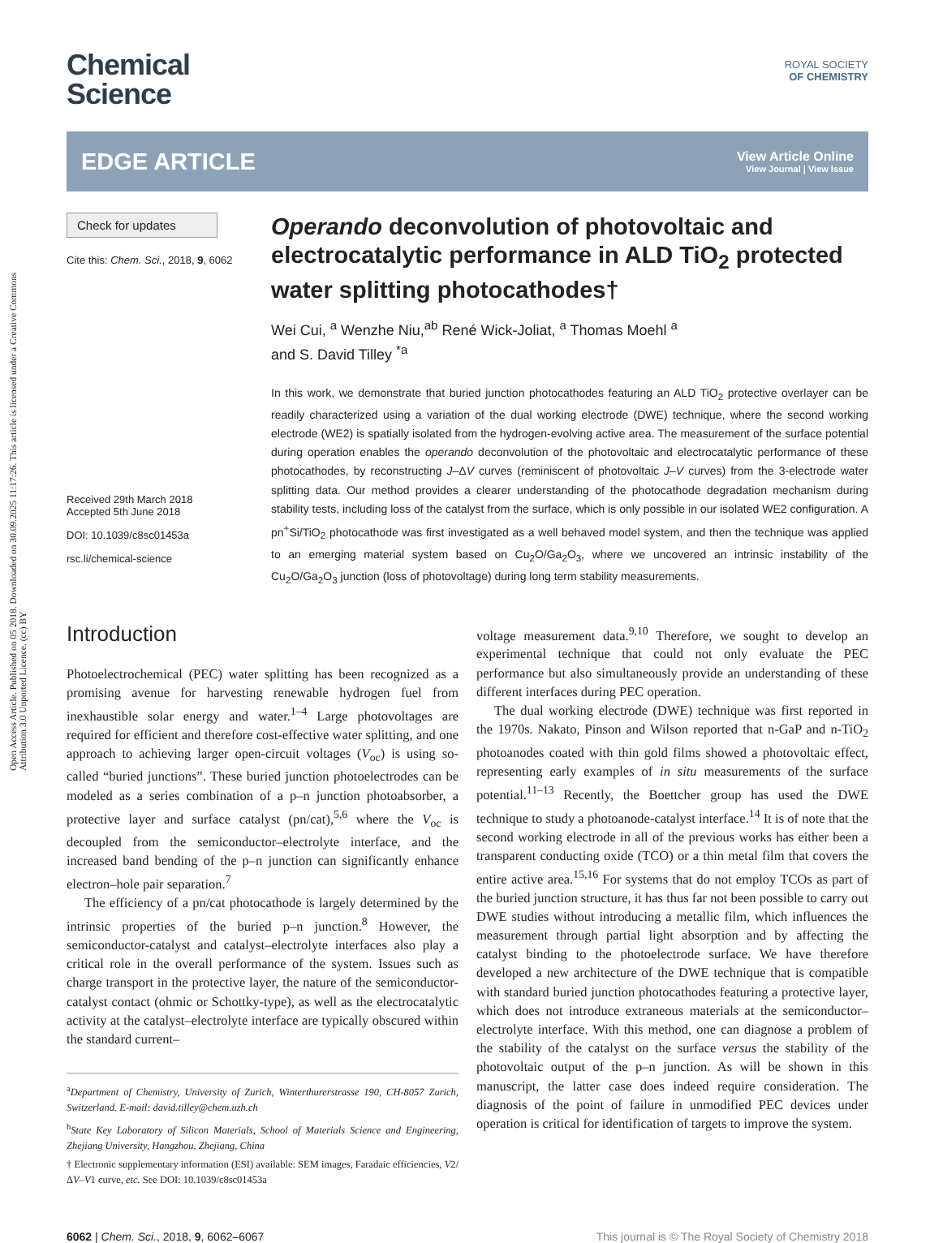Open Access Article. Published on 05 2018. Downloaded on 30.09.2025 11:17:26. This article is licensed under a Creative Commons Attribution 3.0 Unported Licence. (cc) BY
Chemical
Science
ROYAL SOCIETY
OF CHEMISTRY
EDGE ARTICLE
View Article Online
View Journal | View Issue
Check for updates
Cite this: Chem. Sci., 2018, 9, 6062
Received 29th March 2018
Accepted 5th June 2018
DOI: 10.1039/c8sc01453a
rsc.li/chemical-science
Operando deconvolution of photovoltaic and electrocatalytic performance in ALD TiO<sub>2</sub> protected water splitting photocathodes†
Wei Cui, <sup>a</sup> Wenzhe Niu,<sup>ab</sup> René Wick-Joliat, <sup>a</sup> Thomas Moehl <sup>a</sup>
and S. David Tilley <sup>*a</sup>
In this work, we demonstrate that buried junction photocathodes featuring an ALD TiO<sub>2</sub> protective overlayer can be readily characterized using a variation of the dual working electrode (DWE) technique, where the second working electrode (WE2) is spatially isolated from the hydrogen-evolving active area. The measurement of the surface potential during operation enables the operando deconvolution of the photovoltaic and electrocatalytic performance of these photocathodes, by reconstructing J–ΔV curves (reminiscent of photovoltaic J–V curves) from the 3-electrode water splitting data. Our method provides a clearer understanding of the photocathode degradation mechanism during stability tests, including loss of the catalyst from the surface, which is only possible in our isolated WE2 configuration. A pn<sup>+</sup>Si/TiO<sub>2</sub> photocathode was first investigated as a well behaved model system, and then the technique was applied to an emerging material system based on Cu<sub>2</sub>O/Ga<sub>2</sub>O<sub>3</sub>, where we uncovered an intrinsic instability of the Cu<sub>2</sub>O/Ga<sub>2</sub>O<sub>3</sub> junction (loss of photovoltage) during long term stability measurements.
Introduction
Photoelectrochemical (PEC) water splitting has been recognized as a promising avenue for harvesting renewable hydrogen fuel from inexhaustible solar energy and water.<sup>1–4</sup> Large photovoltages are required for efficient and therefore cost-effective water splitting, and one approach to achieving larger open-circuit voltages (V<sub>oc</sub>) is using so-called “buried junctions”. These buried junction photoelectrodes can be modeled as a series combination of a p–n junction photoabsorber, a protective layer and surface catalyst (pn/cat),<sup>5,6</sup> where the V<sub>oc</sub> is decoupled from the semiconductor–electrolyte interface, and the increased band bending of the p–n junction can significantly enhance electron–hole pair separation.<sup>7</sup>
The efficiency of a pn/cat photocathode is largely determined by the intrinsic properties of the buried p–n junction.<sup>8</sup> However, the semiconductor-catalyst and catalyst–electrolyte interfaces also play a critical role in the overall performance of the system. Issues such as charge transport in the protective layer, the nature of the semiconductor-catalyst contact (ohmic or Schottky-type), as well as the electrocatalytic activity at the catalyst–electrolyte interface are typically obscured within the standard current–
<sup>a</sup> Department of Chemistry, University of Zurich, Winterthurerstrasse 190, CH-8057 Zurich, Switzerland. E-mail: david.tilley@chem.uzh.ch
<sup>b</sup> State Key Laboratory of Silicon Materials, School of Materials Science and Engineering, Zhejiang University, Hangzhou, Zhejiang, China
† Electronic supplementary information (ESI) available: SEM images, Faradaic efficiencies, V2/ΔV–V1 curve, etc. See DOI: 10.1039/c8sc01453a
voltage measurement data.<sup>9,10</sup> Therefore, we sought to develop an experimental technique that could not only evaluate the PEC performance but also simultaneously provide an understanding of these different interfaces during PEC operation.
The dual working electrode (DWE) technique was first reported in the 1970s. Nakato, Pinson and Wilson reported that n-GaP and n-TiO<sub>2</sub> photoanodes coated with thin gold films showed a photovoltaic effect, representing early examples of in situ measurements of the surface potential.<sup>11–13</sup> Recently, the Boettcher group has used the DWE technique to study a photoanode-catalyst interface.<sup>14</sup> It is of note that the second working electrode in all of the previous works has either been a transparent conducting oxide (TCO) or a thin metal film that covers the entire active area.<sup>15,16</sup> For systems that do not employ TCOs as part of the buried junction structure, it has thus far not been possible to carry out DWE studies without introducing a metallic film, which influences the measurement through partial light absorption and by affecting the catalyst binding to the photoelectrode surface. We have therefore developed a new architecture of the DWE technique that is compatible with standard buried junction photocathodes featuring a protective layer, which does not introduce extraneous materials at the semiconductor–electrolyte interface. With this method, one can diagnose a problem of the stability of the catalyst on the surface versus the stability of the photovoltaic output of the p–n junction. As will be shown in this manuscript, the latter case does indeed require consideration. The diagnosis of the point of failure in unmodified PEC devices under operation is critical for identification of targets to improve the system.
6062 | Chem. Sci., 2018, 9, 6062–6067 This journal is © The Royal Society of Chemistry 2018